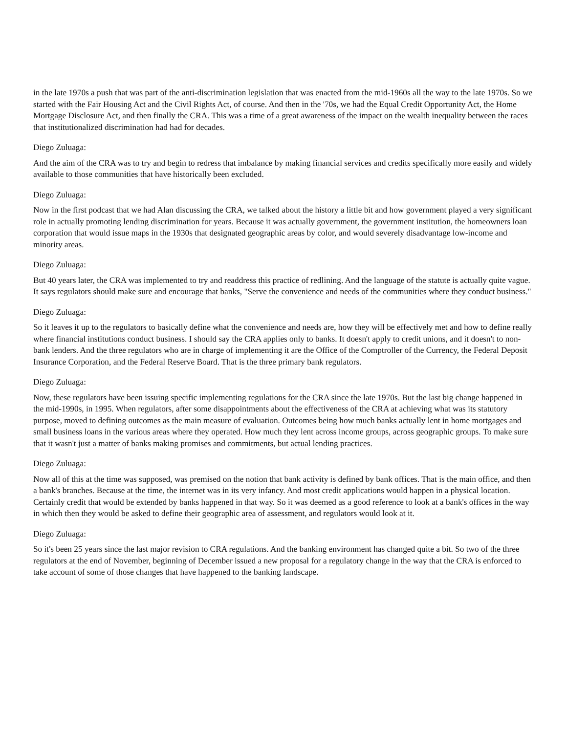in the late 1970s a push that was part of the anti-discrimination legislation that was enacted from the mid-1960s all the way to the late 1970s. So we started with the Fair Housing Act and the Civil Rights Act, of course. And then in the '70s, we had the Equal Credit Opportunity Act, the Home Mortgage Disclosure Act, and then finally the CRA. This was a time of a great awareness of the impact on the wealth inequality between the races that institutionalized discrimination had had for decades.
Diego Zuluaga:
And the aim of the CRA was to try and begin to redress that imbalance by making financial services and credits specifically more easily and widely available to those communities that have historically been excluded.
Diego Zuluaga:
Now in the first podcast that we had Alan discussing the CRA, we talked about the history a little bit and how government played a very significant role in actually promoting lending discrimination for years. Because it was actually government, the government institution, the homeowners loan corporation that would issue maps in the 1930s that designated geographic areas by color, and would severely disadvantage low-income and minority areas.
Diego Zuluaga:
But 40 years later, the CRA was implemented to try and readdress this practice of redlining. And the language of the statute is actually quite vague. It says regulators should make sure and encourage that banks, "Serve the convenience and needs of the communities where they conduct business."
Diego Zuluaga:
So it leaves it up to the regulators to basically define what the convenience and needs are, how they will be effectively met and how to define really where financial institutions conduct business. I should say the CRA applies only to banks. It doesn't apply to credit unions, and it doesn't to non-bank lenders. And the three regulators who are in charge of implementing it are the Office of the Comptroller of the Currency, the Federal Deposit Insurance Corporation, and the Federal Reserve Board. That is the three primary bank regulators.
Diego Zuluaga:
Now, these regulators have been issuing specific implementing regulations for the CRA since the late 1970s. But the last big change happened in the mid-1990s, in 1995. When regulators, after some disappointments about the effectiveness of the CRA at achieving what was its statutory purpose, moved to defining outcomes as the main measure of evaluation. Outcomes being how much banks actually lent in home mortgages and small business loans in the various areas where they operated. How much they lent across income groups, across geographic groups. To make sure that it wasn't just a matter of banks making promises and commitments, but actual lending practices.
Diego Zuluaga:
Now all of this at the time was supposed, was premised on the notion that bank activity is defined by bank offices. That is the main office, and then a bank's branches. Because at the time, the internet was in its very infancy. And most credit applications would happen in a physical location. Certainly credit that would be extended by banks happened in that way. So it was deemed as a good reference to look at a bank's offices in the way in which then they would be asked to define their geographic area of assessment, and regulators would look at it.
Diego Zuluaga:
So it's been 25 years since the last major revision to CRA regulations. And the banking environment has changed quite a bit. So two of the three regulators at the end of November, beginning of December issued a new proposal for a regulatory change in the way that the CRA is enforced to take account of some of those changes that have happened to the banking landscape.